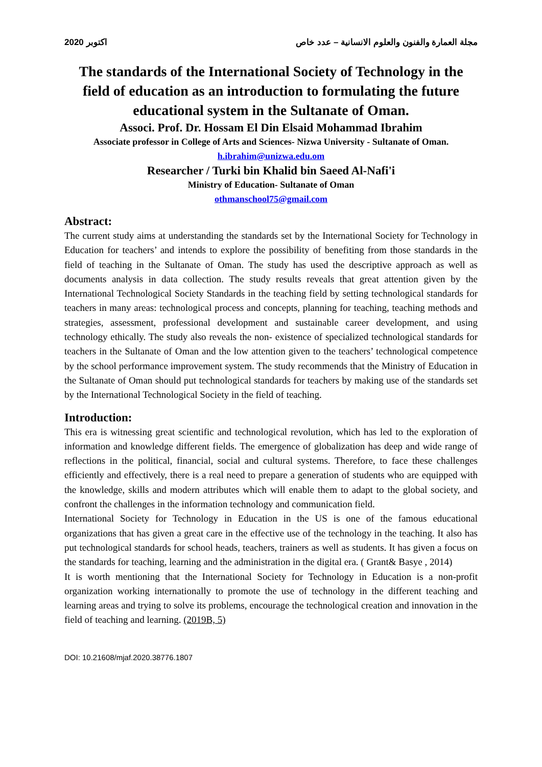2020 اكتوبر مجلة العمارة والفنون والعلوم الانسانية – عدد خاص
The standards of the International Society of Technology in the field of education as an introduction to formulating the future educational system in the Sultanate of Oman.
Associ. Prof. Dr. Hossam El Din Elsaid Mohammad Ibrahim
Associate professor in College of Arts and Sciences- Nizwa University - Sultanate of Oman.
h.ibrahim@unizwa.edu.om
Researcher / Turki bin Khalid bin Saeed Al-Nafi'i
Ministry of Education- Sultanate of Oman
othmanschool75@gmail.com
Abstract:
The current study aims at understanding the standards set by the International Society for Technology in Education for teachers’ and intends to explore the possibility of benefiting from those standards in the field of teaching in the Sultanate of Oman. The study has used the descriptive approach as well as documents analysis in data collection. The study results reveals that great attention given by the International Technological Society Standards in the teaching field by setting technological standards for teachers in many areas: technological process and concepts, planning for teaching, teaching methods and strategies, assessment, professional development and sustainable career development, and using technology ethically. The study also reveals the non- existence of specialized technological standards for teachers in the Sultanate of Oman and the low attention given to the teachers’ technological competence by the school performance improvement system. The study recommends that the Ministry of Education in the Sultanate of Oman should put technological standards for teachers by making use of the standards set by the International Technological Society in the field of teaching.
Introduction:
This era is witnessing great scientific and technological revolution, which has led to the exploration of information and knowledge different fields. The emergence of globalization has deep and wide range of reflections in the political, financial, social and cultural systems. Therefore, to face these challenges efficiently and effectively, there is a real need to prepare a generation of students who are equipped with the knowledge, skills and modern attributes which will enable them to adapt to the global society, and confront the challenges in the information technology and communication field.
International Society for Technology in Education in the US is one of the famous educational organizations that has given a great care in the effective use of the technology in the teaching. It also has put technological standards for school heads, teachers, trainers as well as students. It has given a focus on the standards for teaching, learning and the administration in the digital era. ( Grant& Basye , 2014)
It is worth mentioning that the International Society for Technology in Education is a non-profit organization working internationally to promote the use of technology in the different teaching and learning areas and trying to solve its problems, encourage the technological creation and innovation in the field of teaching and learning. (2019B, 5)
DOI: 10.21608/mjaf.2020.38776.1807